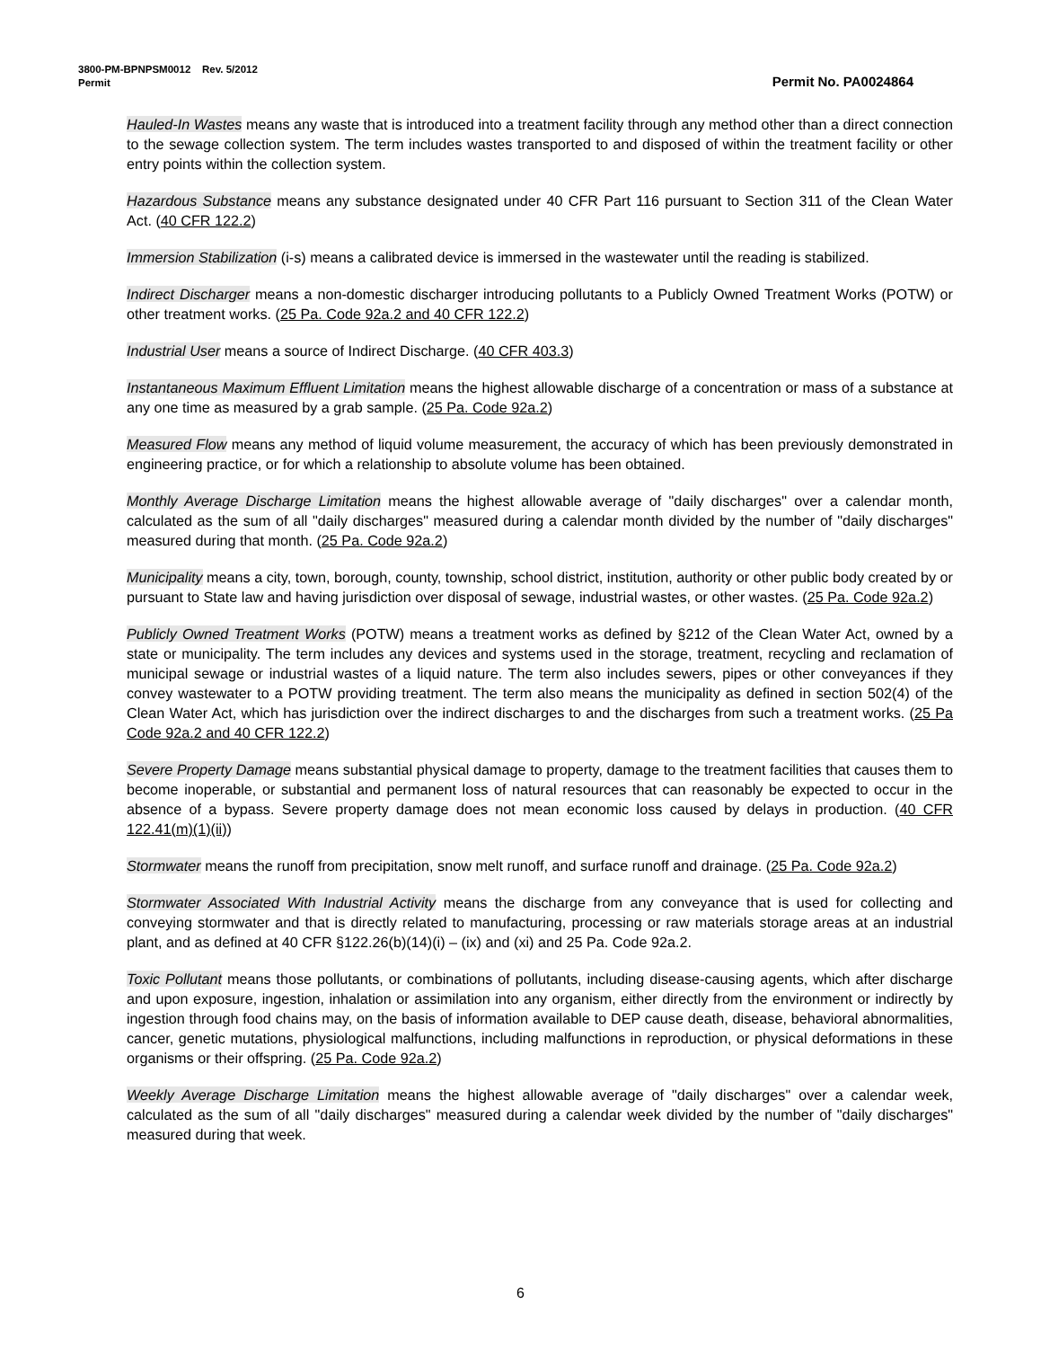3800-PM-BPNPSM0012 Rev. 5/2012
Permit Permit No. PA0024864
Hauled-In Wastes means any waste that is introduced into a treatment facility through any method other than a direct connection to the sewage collection system. The term includes wastes transported to and disposed of within the treatment facility or other entry points within the collection system.
Hazardous Substance means any substance designated under 40 CFR Part 116 pursuant to Section 311 of the Clean Water Act. (40 CFR 122.2)
Immersion Stabilization (i-s) means a calibrated device is immersed in the wastewater until the reading is stabilized.
Indirect Discharger means a non-domestic discharger introducing pollutants to a Publicly Owned Treatment Works (POTW) or other treatment works. (25 Pa. Code 92a.2 and 40 CFR 122.2)
Industrial User means a source of Indirect Discharge. (40 CFR 403.3)
Instantaneous Maximum Effluent Limitation means the highest allowable discharge of a concentration or mass of a substance at any one time as measured by a grab sample. (25 Pa. Code 92a.2)
Measured Flow means any method of liquid volume measurement, the accuracy of which has been previously demonstrated in engineering practice, or for which a relationship to absolute volume has been obtained.
Monthly Average Discharge Limitation means the highest allowable average of "daily discharges" over a calendar month, calculated as the sum of all "daily discharges" measured during a calendar month divided by the number of "daily discharges" measured during that month. (25 Pa. Code 92a.2)
Municipality means a city, town, borough, county, township, school district, institution, authority or other public body created by or pursuant to State law and having jurisdiction over disposal of sewage, industrial wastes, or other wastes. (25 Pa. Code 92a.2)
Publicly Owned Treatment Works (POTW) means a treatment works as defined by §212 of the Clean Water Act, owned by a state or municipality. The term includes any devices and systems used in the storage, treatment, recycling and reclamation of municipal sewage or industrial wastes of a liquid nature. The term also includes sewers, pipes or other conveyances if they convey wastewater to a POTW providing treatment. The term also means the municipality as defined in section 502(4) of the Clean Water Act, which has jurisdiction over the indirect discharges to and the discharges from such a treatment works. (25 Pa Code 92a.2 and 40 CFR 122.2)
Severe Property Damage means substantial physical damage to property, damage to the treatment facilities that causes them to become inoperable, or substantial and permanent loss of natural resources that can reasonably be expected to occur in the absence of a bypass. Severe property damage does not mean economic loss caused by delays in production. (40 CFR 122.41(m)(1)(ii))
Stormwater means the runoff from precipitation, snow melt runoff, and surface runoff and drainage. (25 Pa. Code 92a.2)
Stormwater Associated With Industrial Activity means the discharge from any conveyance that is used for collecting and conveying stormwater and that is directly related to manufacturing, processing or raw materials storage areas at an industrial plant, and as defined at 40 CFR §122.26(b)(14)(i) – (ix) and (xi) and 25 Pa. Code 92a.2.
Toxic Pollutant means those pollutants, or combinations of pollutants, including disease-causing agents, which after discharge and upon exposure, ingestion, inhalation or assimilation into any organism, either directly from the environment or indirectly by ingestion through food chains may, on the basis of information available to DEP cause death, disease, behavioral abnormalities, cancer, genetic mutations, physiological malfunctions, including malfunctions in reproduction, or physical deformations in these organisms or their offspring. (25 Pa. Code 92a.2)
Weekly Average Discharge Limitation means the highest allowable average of "daily discharges" over a calendar week, calculated as the sum of all "daily discharges" measured during a calendar week divided by the number of "daily discharges" measured during that week.
6